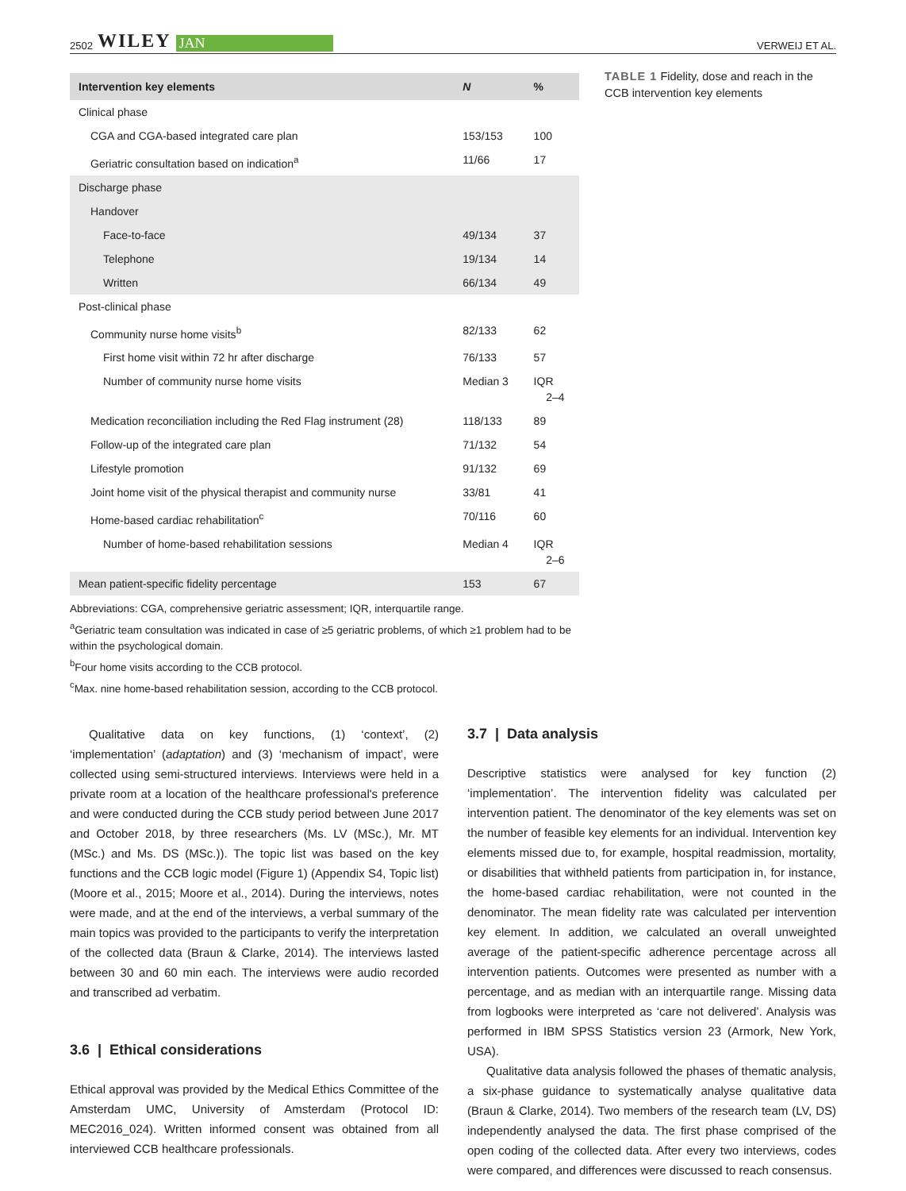2502 WILEY JAN
VERWEIJ ET AL.
| Intervention key elements | N | % |
| --- | --- | --- |
| Clinical phase | | |
| CGA and CGA-based integrated care plan | 153/153 | 100 |
| Geriatric consultation based on indication<sup>a</sup> | 11/66 | 17 |
| Discharge phase | | |
| Handover | | |
| Face-to-face | 49/134 | 37 |
| Telephone | 19/134 | 14 |
| Written | 66/134 | 49 |
| Post-clinical phase | | |
| Community nurse home visits<sup>b</sup> | 82/133 | 62 |
| First home visit within 72 hr after discharge | 76/133 | 57 |
| Number of community nurse home visits | Median 3 | IQR 2–4 |
| Medication reconciliation including the Red Flag instrument (28) | 118/133 | 89 |
| Follow-up of the integrated care plan | 71/132 | 54 |
| Lifestyle promotion | 91/132 | 69 |
| Joint home visit of the physical therapist and community nurse | 33/81 | 41 |
| Home-based cardiac rehabilitation<sup>c</sup> | 70/116 | 60 |
| Number of home-based rehabilitation sessions | Median 4 | IQR 2–6 |
| Mean patient-specific fidelity percentage | 153 | 67 |
Abbreviations: CGA, comprehensive geriatric assessment; IQR, interquartile range.
<sup>a</sup> Geriatric team consultation was indicated in case of ≥5 geriatric problems, of which ≥1 problem had to be within the psychological domain.
<sup>b</sup> Four home visits according to the CCB protocol.
<sup>c</sup> Max. nine home-based rehabilitation session, according to the CCB protocol.
TABLE 1 Fidelity, dose and reach in the CCB intervention key elements
Qualitative data on key functions, (1) ‘context’, (2) ‘implementation’ (adaptation) and (3) ‘mechanism of impact’, were collected using semi-structured interviews. Interviews were held in a private room at a location of the healthcare professional's preference and were conducted during the CCB study period between June 2017 and October 2018, by three researchers (Ms. LV (MSc.), Mr. MT (MSc.) and Ms. DS (MSc.)). The topic list was based on the key functions and the CCB logic model (Figure 1) (Appendix S4, Topic list) (Moore et al., 2015; Moore et al., 2014). During the interviews, notes were made, and at the end of the interviews, a verbal summary of the main topics was provided to the participants to verify the interpretation of the collected data (Braun & Clarke, 2014). The interviews lasted between 30 and 60 min each. The interviews were audio recorded and transcribed ad verbatim.
3.6 | Ethical considerations
Ethical approval was provided by the Medical Ethics Committee of the Amsterdam UMC, University of Amsterdam (Protocol ID: MEC2016_024). Written informed consent was obtained from all interviewed CCB healthcare professionals.
3.7 | Data analysis
Descriptive statistics were analysed for key function (2) ‘implementation’. The intervention fidelity was calculated per intervention patient. The denominator of the key elements was set on the number of feasible key elements for an individual. Intervention key elements missed due to, for example, hospital readmission, mortality, or disabilities that withheld patients from participation in, for instance, the home-based cardiac rehabilitation, were not counted in the denominator. The mean fidelity rate was calculated per intervention key element. In addition, we calculated an overall unweighted average of the patient-specific adherence percentage across all intervention patients. Outcomes were presented as number with a percentage, and as median with an interquartile range. Missing data from logbooks were interpreted as ‘care not delivered’. Analysis was performed in IBM SPSS Statistics version 23 (Armork, New York, USA).
Qualitative data analysis followed the phases of thematic analysis, a six-phase guidance to systematically analyse qualitative data (Braun & Clarke, 2014). Two members of the research team (LV, DS) independently analysed the data. The first phase comprised of the open coding of the collected data. After every two interviews, codes were compared, and differences were discussed to reach consensus.